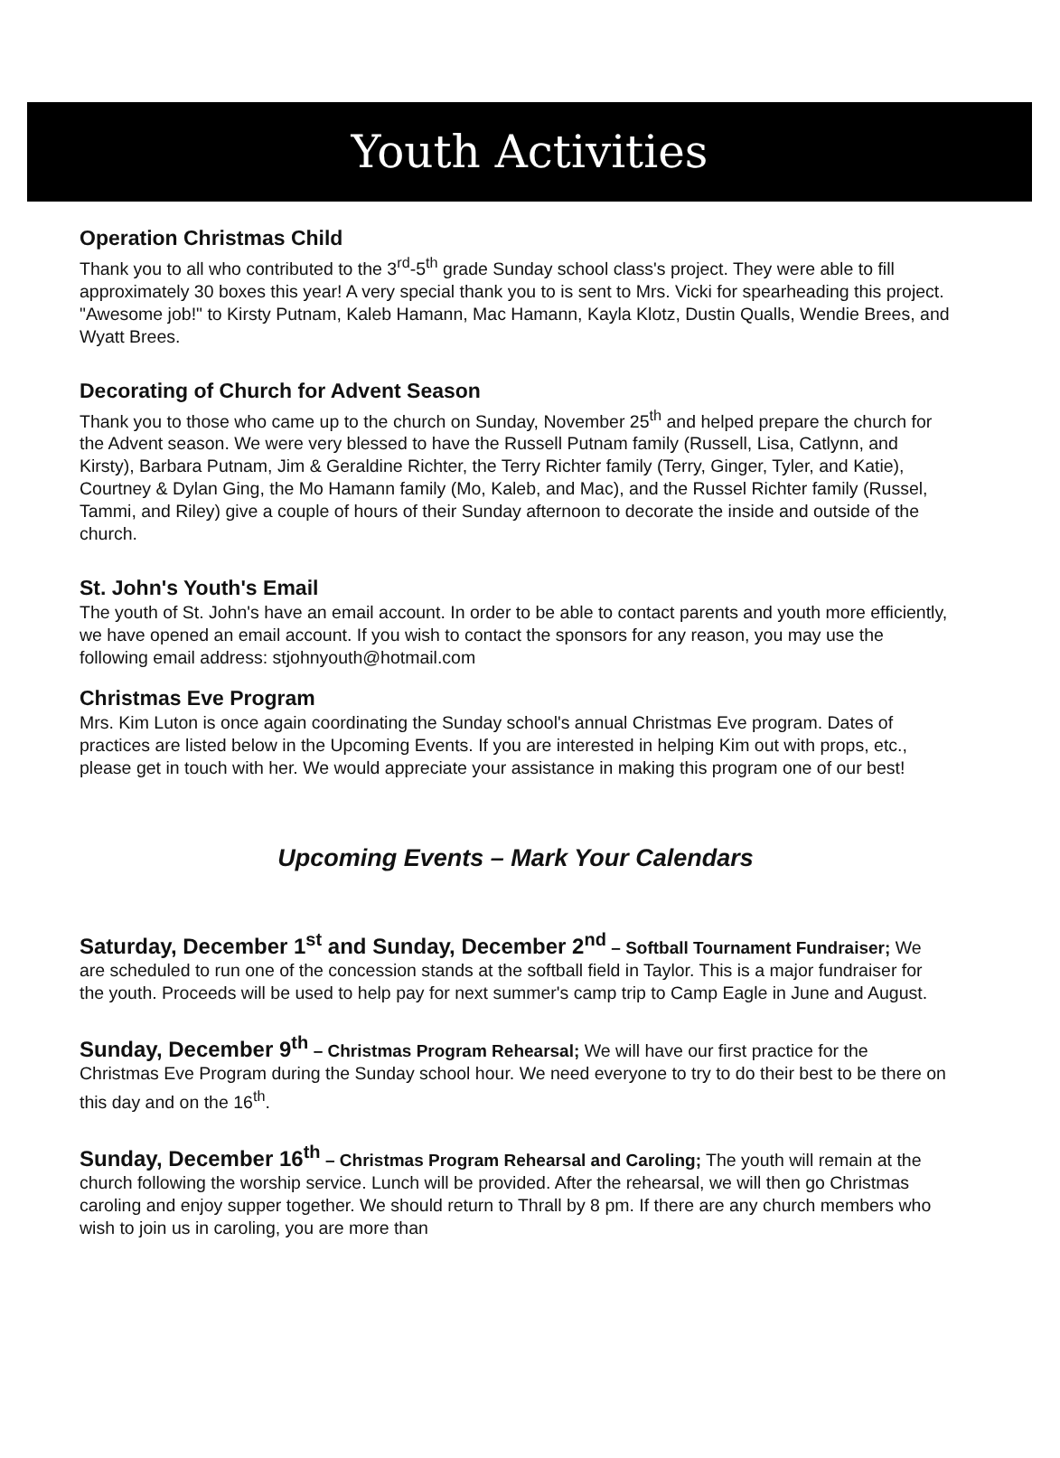Youth Activities
Operation Christmas Child
Thank you to all who contributed to the 3<sup>rd</sup>-5<sup>th</sup> grade Sunday school class's project. They were able to fill approximately 30 boxes this year! A very special thank you to is sent to Mrs. Vicki for spearheading this project. "Awesome job!" to Kirsty Putnam, Kaleb Hamann, Mac Hamann, Kayla Klotz, Dustin Qualls, Wendie Brees, and Wyatt Brees.
Decorating of Church for Advent Season
Thank you to those who came up to the church on Sunday, November 25<sup>th</sup> and helped prepare the church for the Advent season. We were very blessed to have the Russell Putnam family (Russell, Lisa, Catlynn, and Kirsty), Barbara Putnam, Jim & Geraldine Richter, the Terry Richter family (Terry, Ginger, Tyler, and Katie), Courtney & Dylan Ging, the Mo Hamann family (Mo, Kaleb, and Mac), and the Russel Richter family (Russel, Tammi, and Riley) give a couple of hours of their Sunday afternoon to decorate the inside and outside of the church.
St. John's Youth's Email
The youth of St. John's have an email account. In order to be able to contact parents and youth more efficiently, we have opened an email account. If you wish to contact the sponsors for any reason, you may use the following email address: stjohnyouth@hotmail.com
Christmas Eve Program
Mrs. Kim Luton is once again coordinating the Sunday school's annual Christmas Eve program. Dates of practices are listed below in the Upcoming Events. If you are interested in helping Kim out with props, etc., please get in touch with her. We would appreciate your assistance in making this program one of our best!
Upcoming Events – Mark Your Calendars
Saturday, December 1<sup>st</sup> and Sunday, December 2<sup>nd</sup> – Softball Tournament Fundraiser; We are scheduled to run one of the concession stands at the softball field in Taylor. This is a major fundraiser for the youth. Proceeds will be used to help pay for next summer's camp trip to Camp Eagle in June and August.
Sunday, December 9<sup>th</sup> – Christmas Program Rehearsal; We will have our first practice for the Christmas Eve Program during the Sunday school hour. We need everyone to try to do their best to be there on this day and on the 16<sup>th</sup>.
Sunday, December 16<sup>th</sup> – Christmas Program Rehearsal and Caroling; The youth will remain at the church following the worship service. Lunch will be provided. After the rehearsal, we will then go Christmas caroling and enjoy supper together. We should return to Thrall by 8 pm. If there are any church members who wish to join us in caroling, you are more than